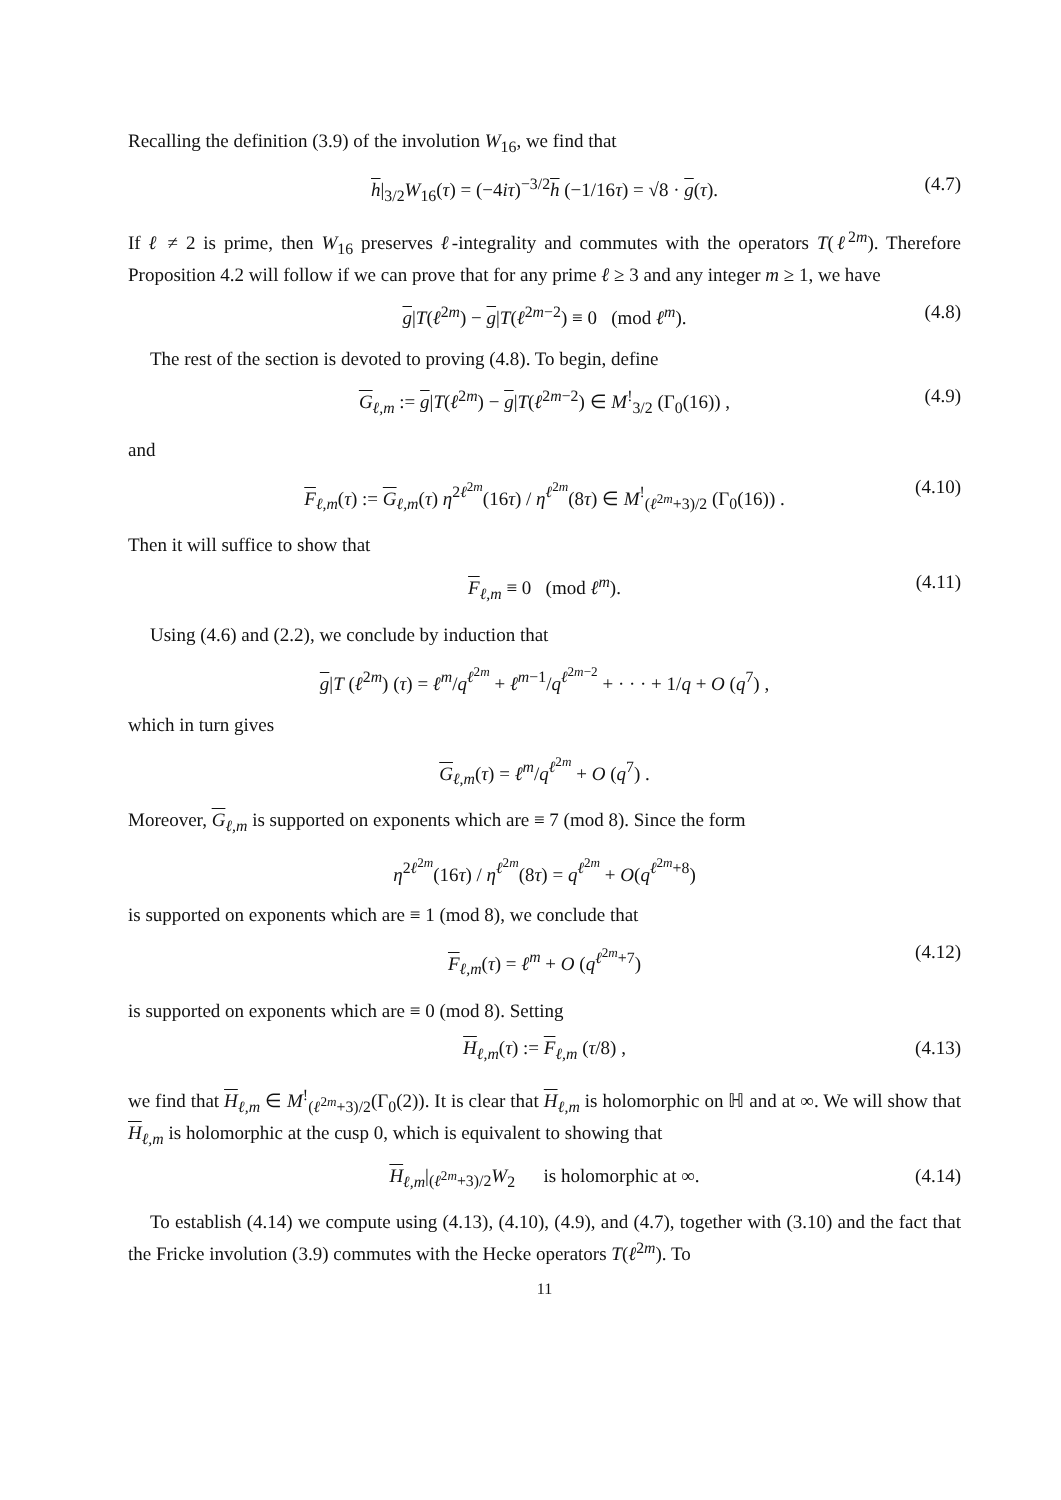Recalling the definition (3.9) of the involution W<sub>16</sub>, we find that
h|<sub>3/2</sub>W<sub>16</sub>(τ) = (−4iτ)<sup>−3/2</sup>h (−1/16τ) = √8 · g(τ). (4.7)
If ℓ ≠ 2 is prime, then W<sub>16</sub> preserves ℓ-integrality and commutes with the operators T(ℓ<sup>2m</sup>). Therefore Proposition 4.2 will follow if we can prove that for any prime ℓ ≥ 3 and any integer m ≥ 1, we have
g|T(ℓ<sup>2m</sup>) − g|T(ℓ<sup>2m−2</sup>) ≡ 0 (mod ℓ<sup>m</sup>). (4.8)
The rest of the section is devoted to proving (4.8). To begin, define
G<sub>ℓ,m</sub> := g|T(ℓ<sup>2m</sup>) − g|T(ℓ<sup>2m−2</sup>) ∈ M<sup>!</sup><sub>3/2</sub> (Γ<sub>0</sub>(16)) , (4.9)
and
F<sub>ℓ,m</sub>(τ) := G<sub>ℓ,m</sub>(τ) η<sup>2ℓ<sup>2m</sup></sup>(16τ) / η<sup>ℓ<sup>2m</sup></sup>(8τ) ∈ M<sup>!</sup><sub>(ℓ<sup>2m</sup>+3)/2</sub> (Γ<sub>0</sub>(16)) . (4.10)
Then it will suffice to show that
F<sub>ℓ,m</sub> ≡ 0 (mod ℓ<sup>m</sup>). (4.11)
Using (4.6) and (2.2), we conclude by induction that
g|T (ℓ<sup>2m</sup>) (τ) = ℓ<sup>m</sup>/q<sup>ℓ<sup>2m</sup></sup> + ℓ<sup>m−1</sup>/q<sup>ℓ<sup>2m−2</sup></sup> + · · · + 1/q + O (q<sup>7</sup>) ,
which in turn gives
G<sub>ℓ,m</sub>(τ) = ℓ<sup>m</sup>/q<sup>ℓ<sup>2m</sup></sup> + O (q<sup>7</sup>) .
Moreover, G<sub>ℓ,m</sub> is supported on exponents which are ≡ 7 (mod 8). Since the form
η<sup>2ℓ<sup>2m</sup></sup>(16τ) / η<sup>ℓ<sup>2m</sup></sup>(8τ) = q<sup>ℓ<sup>2m</sup></sup> + O(q<sup>ℓ<sup>2m</sup>+8</sup>)
is supported on exponents which are ≡ 1 (mod 8), we conclude that
F<sub>ℓ,m</sub>(τ) = ℓ<sup>m</sup> + O (q<sup>ℓ<sup>2m</sup>+7</sup>) (4.12)
is supported on exponents which are ≡ 0 (mod 8). Setting
H<sub>ℓ,m</sub>(τ) := F<sub>ℓ,m</sub> (τ/8) , (4.13)
we find that H<sub>ℓ,m</sub> ∈ M<sup>!</sup><sub>(ℓ<sup>2m</sup>+3)/2</sub>(Γ<sub>0</sub>(2)). It is clear that H<sub>ℓ,m</sub> is holomorphic on ℍ and at ∞. We will show that H<sub>ℓ,m</sub> is holomorphic at the cusp 0, which is equivalent to showing that
H<sub>ℓ,m</sub>|<sub>(ℓ<sup>2m</sup>+3)/2</sub>W<sub>2</sub> is holomorphic at ∞. (4.14)
To establish (4.14) we compute using (4.13), (4.10), (4.9), and (4.7), together with (3.10) and the fact that the Fricke involution (3.9) commutes with the Hecke operators T(ℓ<sup>2m</sup>). To
11